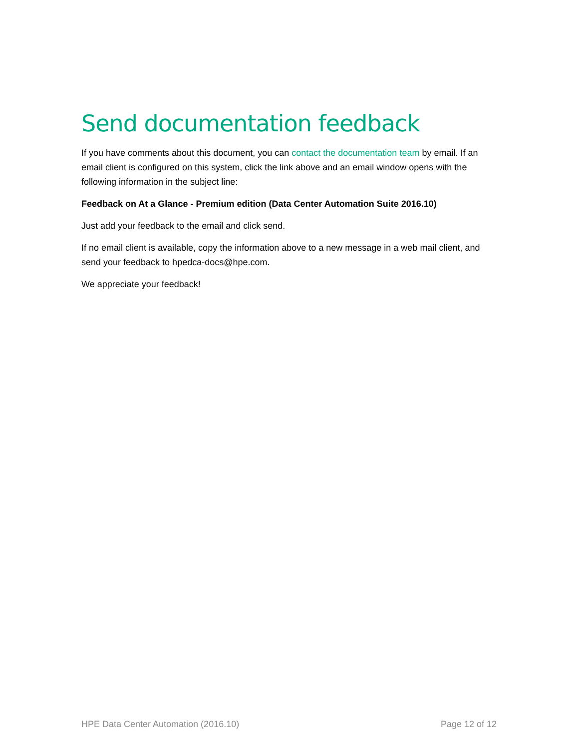Send documentation feedback
If you have comments about this document, you can contact the documentation team by email. If an email client is configured on this system, click the link above and an email window opens with the following information in the subject line:
Feedback on At a Glance - Premium edition (Data Center Automation Suite 2016.10)
Just add your feedback to the email and click send.
If no email client is available, copy the information above to a new message in a web mail client, and send your feedback to hpedca-docs@hpe.com.
We appreciate your feedback!
HPE Data Center Automation (2016.10) Page 12 of 12